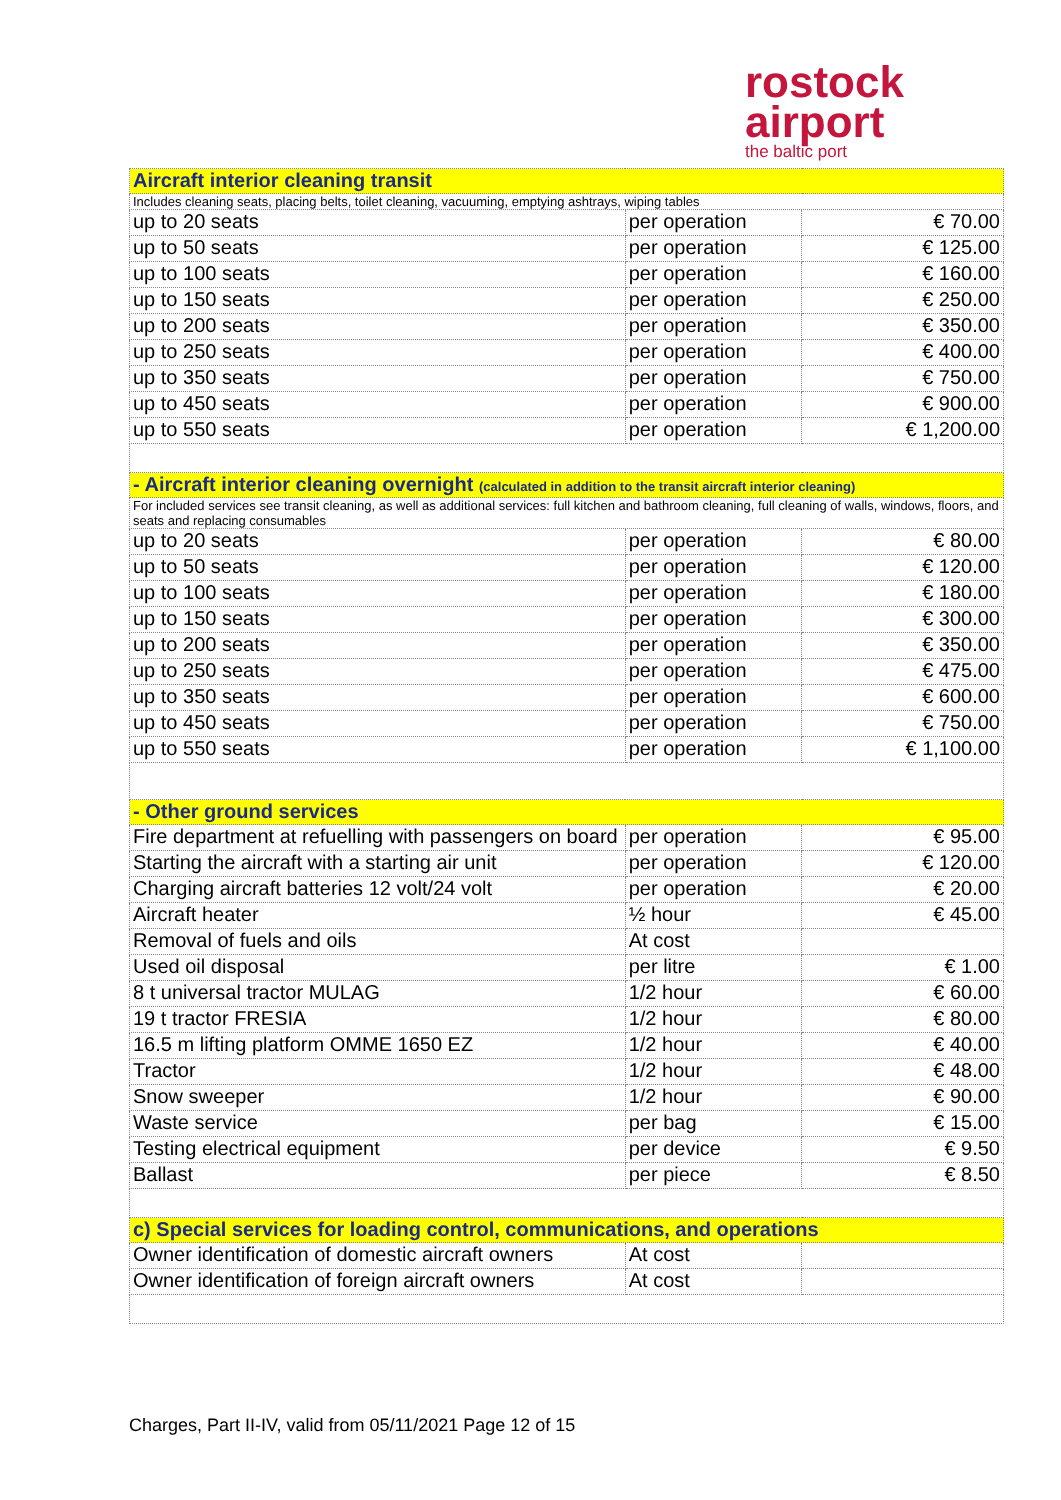rostock
airport
the baltic port
| Aircraft interior cleaning transit | | |
| Includes cleaning seats, placing belts, toilet cleaning, vacuuming, emptying ashtrays, wiping tables | | |
| up to 20 seats | per operation | € 70.00 |
| up to 50 seats | per operation | € 125.00 |
| up to 100 seats | per operation | € 160.00 |
| up to 150 seats | per operation | € 250.00 |
| up to 200 seats | per operation | € 350.00 |
| up to 250 seats | per operation | € 400.00 |
| up to 350 seats | per operation | € 750.00 |
| up to 450 seats | per operation | € 900.00 |
| up to 550 seats | per operation | € 1,200.00 |
| - Aircraft interior cleaning overnight (calculated in addition to the transit aircraft interior cleaning) | | |
| For included services see transit cleaning, as well as additional services: full kitchen and bathroom cleaning, full cleaning of walls, windows, floors, and seats and replacing consumables | | |
| up to 20 seats | per operation | € 80.00 |
| up to 50 seats | per operation | € 120.00 |
| up to 100 seats | per operation | € 180.00 |
| up to 150 seats | per operation | € 300.00 |
| up to 200 seats | per operation | € 350.00 |
| up to 250 seats | per operation | € 475.00 |
| up to 350 seats | per operation | € 600.00 |
| up to 450 seats | per operation | € 750.00 |
| up to 550 seats | per operation | € 1,100.00 |
| - Other ground services | | |
| Fire department at refuelling with passengers on board | per operation | € 95.00 |
| Starting the aircraft with a starting air unit | per operation | € 120.00 |
| Charging aircraft batteries 12 volt/24 volt | per operation | € 20.00 |
| Aircraft heater | ½ hour | € 45.00 |
| Removal of fuels and oils | At cost | |
| Used oil disposal | per litre | € 1.00 |
| 8 t universal tractor MULAG | 1/2 hour | € 60.00 |
| 19 t tractor FRESIA | 1/2 hour | € 80.00 |
| 16.5 m lifting platform OMME 1650 EZ | 1/2 hour | € 40.00 |
| Tractor | 1/2 hour | € 48.00 |
| Snow sweeper | 1/2 hour | € 90.00 |
| Waste service | per bag | € 15.00 |
| Testing electrical equipment | per device | € 9.50 |
| Ballast | per piece | € 8.50 |
| c) Special services for loading control, communications, and operations | | |
| Owner identification of domestic aircraft owners | At cost | |
| Owner identification of foreign aircraft owners | At cost | |
Charges, Part II-IV, valid from 05/11/2021 Page 12 of 15